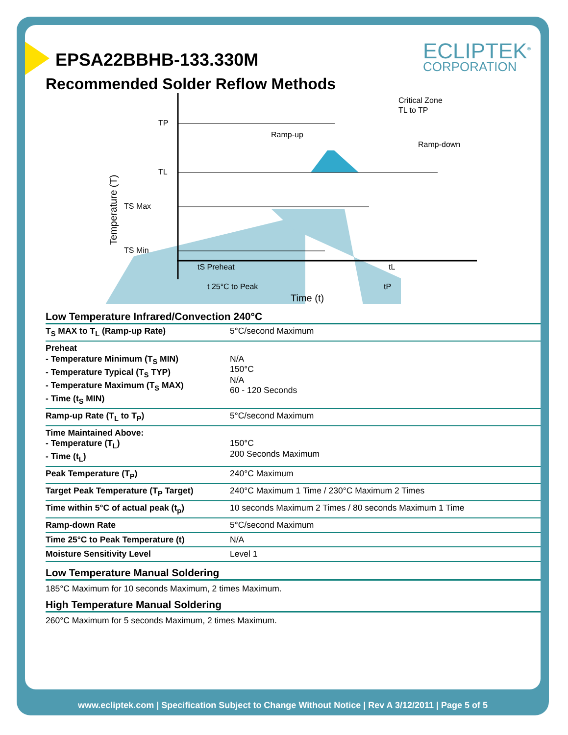ECLIPTEK<sup>®</sup>
CORPORATION
EPSA22BBHB-133.330M
Recommended Solder Reflow Methods
TP
TL
TS Max
TS Min
Ramp-up
Critical Zone
TL to TP
Ramp-down
tS Preheat
tL
t 25°C to Peak
tP
Time (t)
Temperature (T)
Low Temperature Infrared/Convection 240°C
| T<sub>S</sub> MAX to T<sub>L</sub> (Ramp-up Rate) | 5°C/second Maximum |
| Preheat - Temperature Minimum (T<sub>S</sub> MIN) - Temperature Typical (T<sub>S</sub> TYP) - Temperature Maximum (T<sub>S</sub> MAX) - Time (t<sub>S</sub> MIN) | N/A 150°C N/A 60 - 120 Seconds |
| Ramp-up Rate (T<sub>L</sub> to T<sub>P</sub>) | 5°C/second Maximum |
| Time Maintained Above: - Temperature (T<sub>L</sub>) - Time (t<sub>L</sub>) | 150°C 200 Seconds Maximum |
| Peak Temperature (T<sub>P</sub>) | 240°C Maximum |
| Target Peak Temperature (T<sub>P</sub> Target) | 240°C Maximum 1 Time / 230°C Maximum 2 Times |
| Time within 5°C of actual peak (t<sub>p</sub>) | 10 seconds Maximum 2 Times / 80 seconds Maximum 1 Time |
| Ramp-down Rate | 5°C/second Maximum |
| Time 25°C to Peak Temperature (t) | N/A |
| Moisture Sensitivity Level | Level 1 |
Low Temperature Manual Soldering
185°C Maximum for 10 seconds Maximum, 2 times Maximum.
High Temperature Manual Soldering
260°C Maximum for 5 seconds Maximum, 2 times Maximum.
www.ecliptek.com | Specification Subject to Change Without Notice | Rev A 3/12/2011 | Page 5 of 5